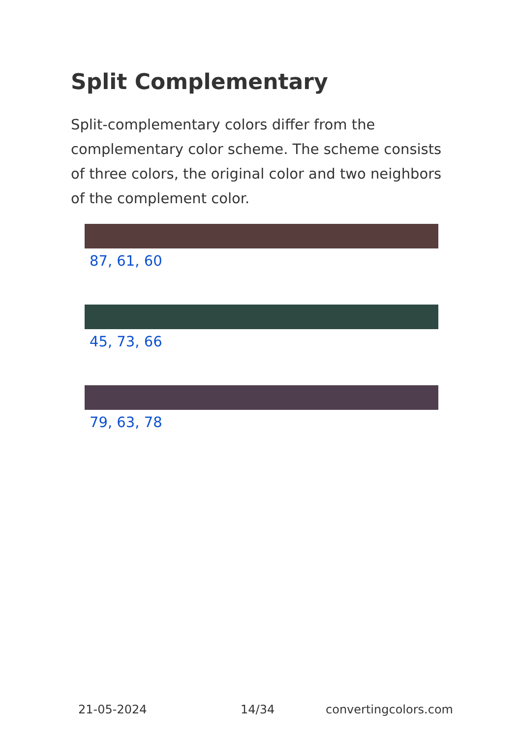Split Complementary
Split-complementary colors differ from the complementary color scheme. The scheme consists of three colors, the original color and two neighbors of the complement color.
87, 61, 60
45, 73, 66
79, 63, 78
21-05-2024 14/34 convertingcolors.com